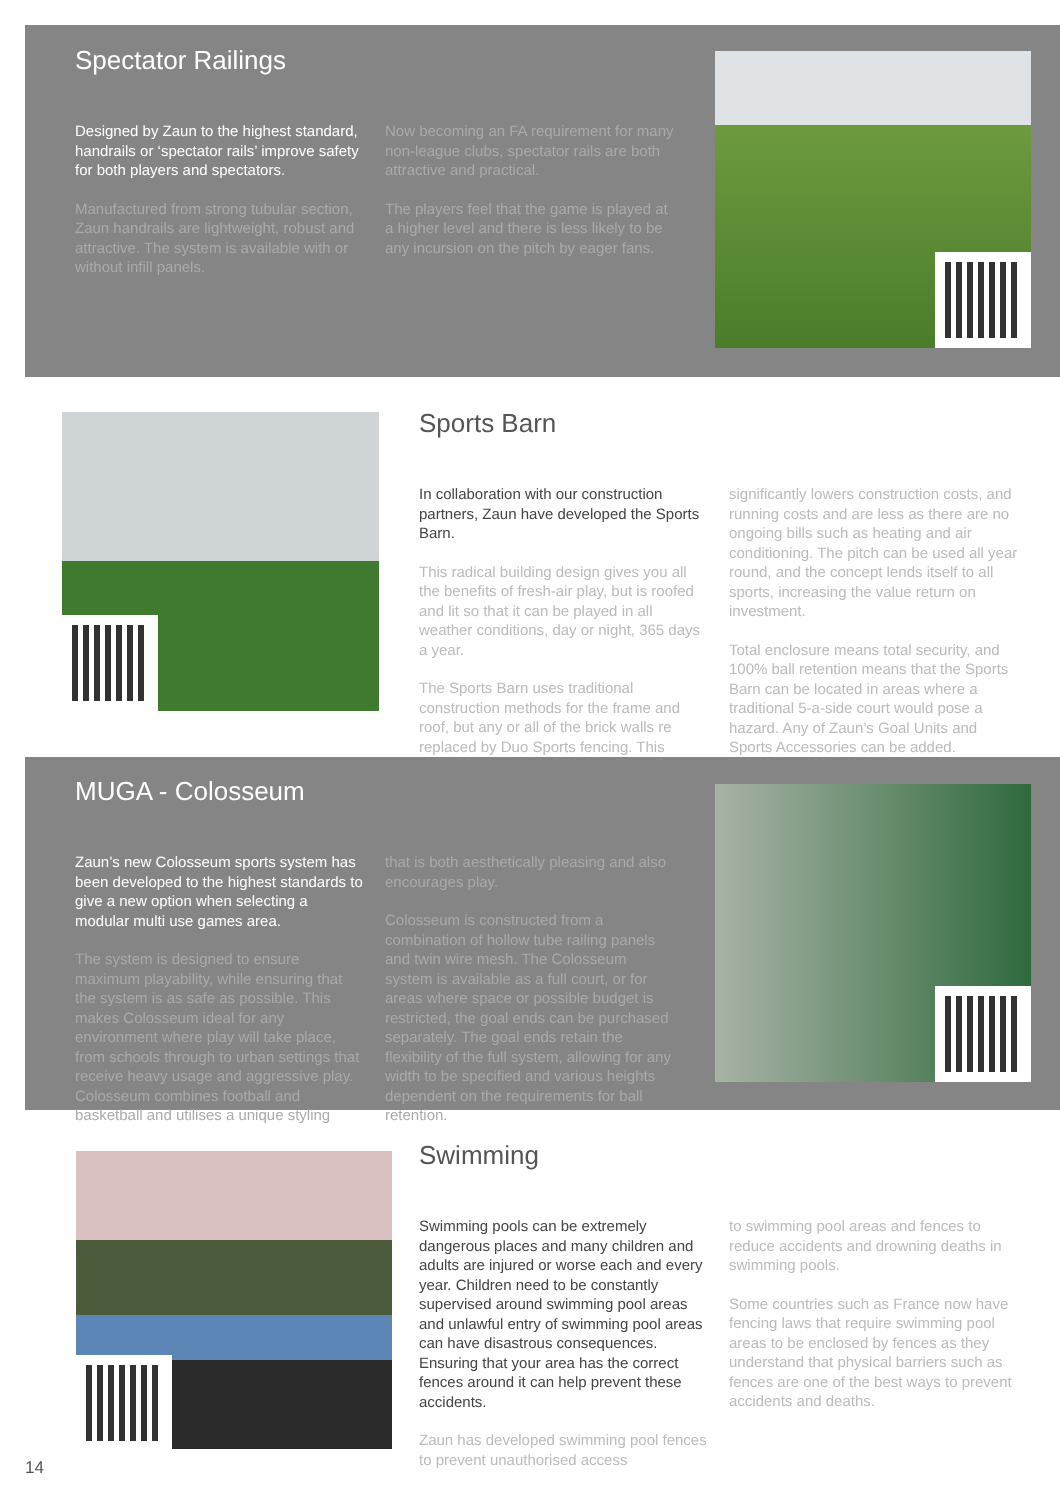Spectator Railings
Designed by Zaun to the highest standard, handrails or ‘spectator rails’ improve safety for both players and spectators.
Manufactured from strong tubular section, Zaun handrails are lightweight, robust and attractive. The system is available with or without infill panels.
Now becoming an FA requirement for many non-league clubs, spectator rails are both attractive and practical.
The players feel that the game is played at a higher level and there is less likely to be any incursion on the pitch by eager fans.
Sports Barn
In collaboration with our construction partners, Zaun have developed the Sports Barn.
This radical building design gives you all the benefits of fresh-air play, but is roofed and lit so that it can be played in all weather conditions, day or night, 365 days a year.
The Sports Barn uses traditional construction methods for the frame and roof, but any or all of the brick walls re replaced by Duo Sports fencing. This
significantly lowers construction costs, and running costs and are less as there are no ongoing bills such as heating and air conditioning. The pitch can be used all year round, and the concept lends itself to all sports, increasing the value return on investment.
Total enclosure means total security, and 100% ball retention means that the Sports Barn can be located in areas where a traditional 5-a-side court would pose a hazard. Any of Zaun’s Goal Units and Sports Accessories can be added.
MUGA - Colosseum
Zaun’s new Colosseum sports system has been developed to the highest standards to give a new option when selecting a modular multi use games area.
The system is designed to ensure maximum playability, while ensuring that the system is as safe as possible. This makes Colosseum ideal for any environment where play will take place, from schools through to urban settings that receive heavy usage and aggressive play. Colosseum combines football and basketball and utilises a unique styling
that is both aesthetically pleasing and also encourages play.
Colosseum is constructed from a combination of hollow tube railing panels and twin wire mesh. The Colosseum system is available as a full court, or for areas where space or possible budget is restricted, the goal ends can be purchased separately. The goal ends retain the flexibility of the full system, allowing for any width to be specified and various heights dependent on the requirements for ball retention.
Swimming
Swimming pools can be extremely dangerous places and many children and adults are injured or worse each and every year. Children need to be constantly supervised around swimming pool areas and unlawful entry of swimming pool areas can have disastrous consequences. Ensuring that your area has the correct fences around it can help prevent these accidents.
Zaun has developed swimming pool fences to prevent unauthorised access
to swimming pool areas and fences to reduce accidents and drowning deaths in swimming pools.
Some countries such as France now have fencing laws that require swimming pool areas to be enclosed by fences as they understand that physical barriers such as fences are one of the best ways to prevent accidents and deaths.
14